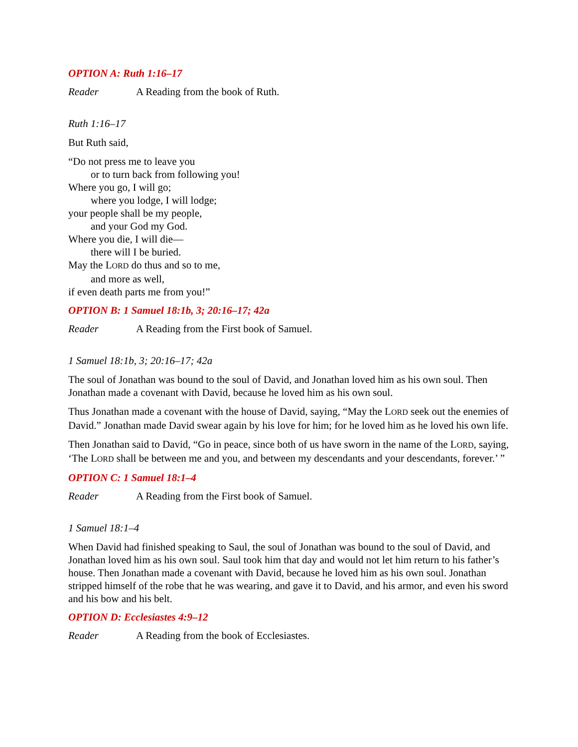OPTION A: Ruth 1:16–17
Reader A Reading from the book of Ruth.
Ruth 1:16–17
But Ruth said,
“Do not press me to leave you
or to turn back from following you!
Where you go, I will go;
where you lodge, I will lodge;
your people shall be my people,
and your God my God.
Where you die, I will die—
there will I be buried.
May the LORD do thus and so to me,
and more as well,
if even death parts me from you!”
OPTION B: 1 Samuel 18:1b, 3; 20:16–17; 42a
Reader A Reading from the First book of Samuel.
1 Samuel 18:1b, 3; 20:16–17; 42a
The soul of Jonathan was bound to the soul of David, and Jonathan loved him as his own soul. Then Jonathan made a covenant with David, because he loved him as his own soul.
Thus Jonathan made a covenant with the house of David, saying, “May the LORD seek out the enemies of David.” Jonathan made David swear again by his love for him; for he loved him as he loved his own life.
Then Jonathan said to David, “Go in peace, since both of us have sworn in the name of the LORD, saying, ‘The LORD shall be between me and you, and between my descendants and your descendants, forever.’ ”
OPTION C: 1 Samuel 18:1–4
Reader A Reading from the First book of Samuel.
1 Samuel 18:1–4
When David had finished speaking to Saul, the soul of Jonathan was bound to the soul of David, and Jonathan loved him as his own soul. Saul took him that day and would not let him return to his father’s house. Then Jonathan made a covenant with David, because he loved him as his own soul. Jonathan stripped himself of the robe that he was wearing, and gave it to David, and his armor, and even his sword and his bow and his belt.
OPTION D: Ecclesiastes 4:9–12
Reader A Reading from the book of Ecclesiastes.